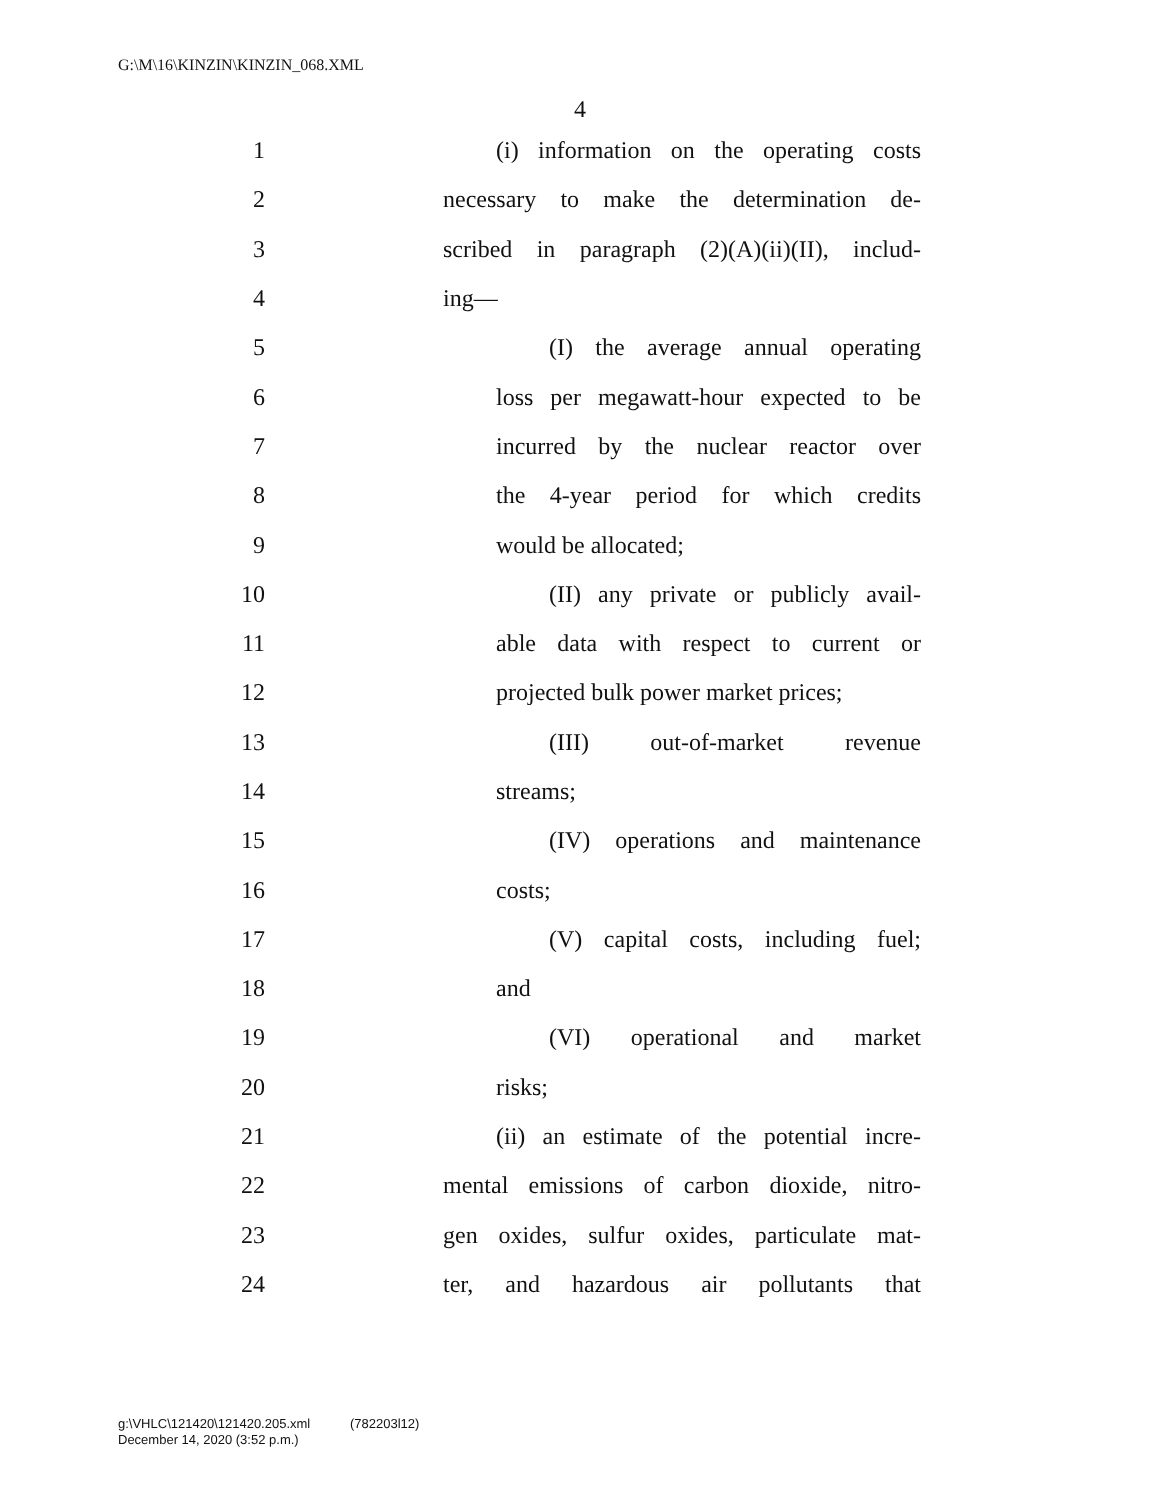G:\M\16\KINZIN\KINZIN_068.XML
4
1 (i) information on the operating costs
2 necessary to make the determination de-
3 scribed in paragraph (2)(A)(ii)(II), includ-
4 ing—
5 (I) the average annual operating
6 loss per megawatt-hour expected to be
7 incurred by the nuclear reactor over
8 the 4-year period for which credits
9 would be allocated;
10 (II) any private or publicly avail-
11 able data with respect to current or
12 projected bulk power market prices;
13 (III) out-of-market revenue
14 streams;
15 (IV) operations and maintenance
16 costs;
17 (V) capital costs, including fuel;
18 and
19 (VI) operational and market
20 risks;
21 (ii) an estimate of the potential incre-
22 mental emissions of carbon dioxide, nitro-
23 gen oxides, sulfur oxides, particulate mat-
24 ter, and hazardous air pollutants that
g:\VHLC\121420\121420.205.xml (782203l12)
December 14, 2020 (3:52 p.m.)